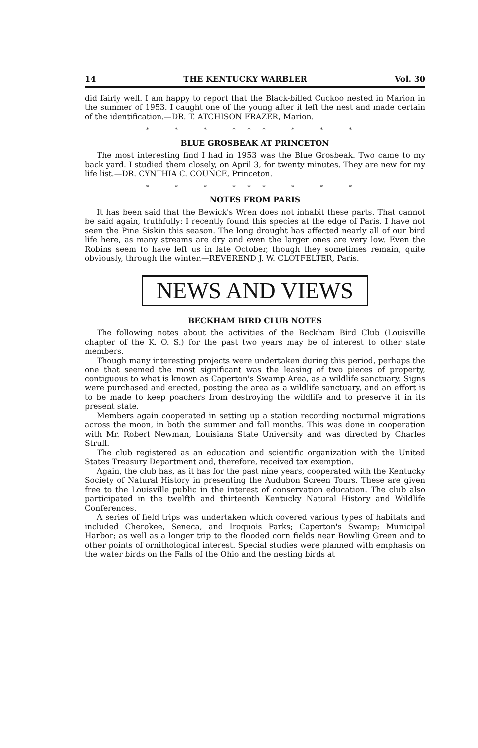14 THE KENTUCKY WARBLER Vol. 30
did fairly well. I am happy to report that the Black-billed Cuckoo nested in Marion in the summer of 1953. I caught one of the young after it left the nest and made certain of the identification.—DR. T. ATCHISON FRAZER, Marion.
* * * *** * * *
BLUE GROSBEAK AT PRINCETON
The most interesting find I had in 1953 was the Blue Grosbeak. Two came to my back yard. I studied them closely, on April 3, for twenty minutes. They are new for my life list.—DR. CYNTHIA C. COUNCE, Princeton.
* * * *** * * *
NOTES FROM PARIS
It has been said that the Bewick's Wren does not inhabit these parts. That cannot be said again, truthfully: I recently found this species at the edge of Paris. I have not seen the Pine Siskin this season. The long drought has affected nearly all of our bird life here, as many streams are dry and even the larger ones are very low. Even the Robins seem to have left us in late October, though they sometimes remain, quite obviously, through the winter.—REVEREND J. W. CLOTFELTER, Paris.
NEWS AND VIEWS
BECKHAM BIRD CLUB NOTES
The following notes about the activities of the Beckham Bird Club (Louisville chapter of the K. O. S.) for the past two years may be of interest to other state members.
Though many interesting projects were undertaken during this period, perhaps the one that seemed the most significant was the leasing of two pieces of property, contiguous to what is known as Caperton's Swamp Area, as a wildlife sanctuary. Signs were purchased and erected, posting the area as a wildlife sanctuary, and an effort is to be made to keep poachers from destroying the wildlife and to preserve it in its present state.
Members again cooperated in setting up a station recording nocturnal migrations across the moon, in both the summer and fall months. This was done in cooperation with Mr. Robert Newman, Louisiana State University and was directed by Charles Strull.
The club registered as an education and scientific organization with the United States Treasury Department and, therefore, received tax exemption.
Again, the club has, as it has for the past nine years, cooperated with the Kentucky Society of Natural History in presenting the Audubon Screen Tours. These are given free to the Louisville public in the interest of conservation education. The club also participated in the twelfth and thirteenth Kentucky Natural History and Wildlife Conferences.
A series of field trips was undertaken which covered various types of habitats and included Cherokee, Seneca, and Iroquois Parks; Caperton's Swamp; Municipal Harbor; as well as a longer trip to the flooded corn fields near Bowling Green and to other points of ornithological interest. Special studies were planned with emphasis on the water birds on the Falls of the Ohio and the nesting birds at